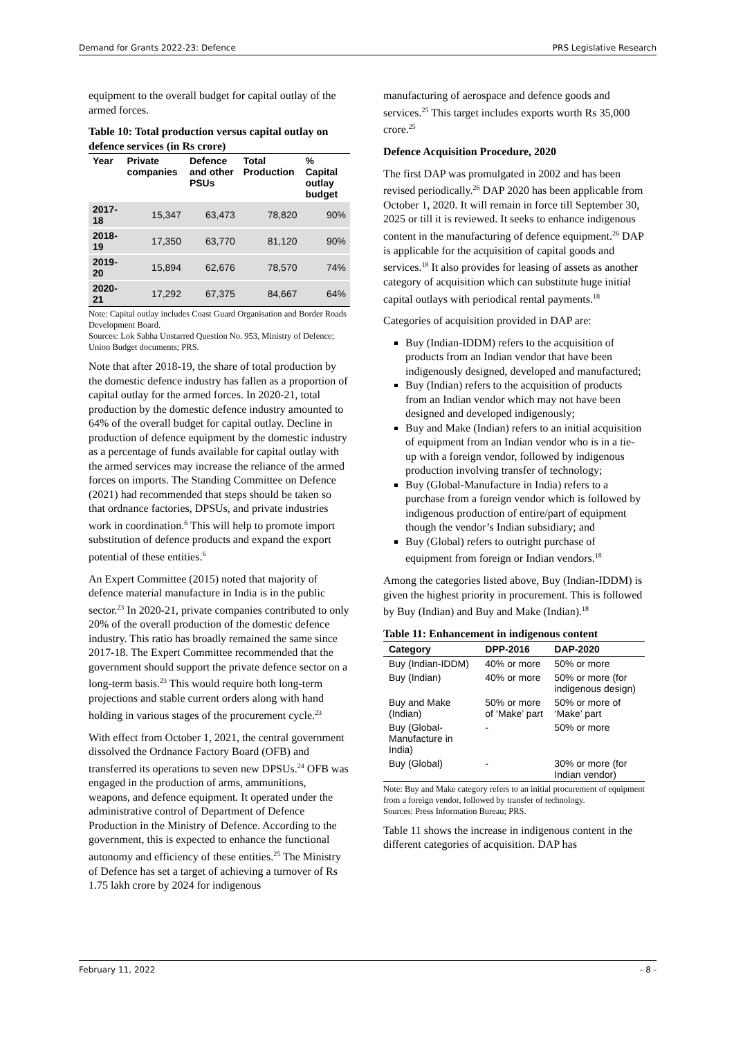Demand for Grants 2022-23: Defence PRS Legislative Research
equipment to the overall budget for capital outlay of the armed forces.
Table 10: Total production versus capital outlay on defence services (in Rs crore)
| Year | Private companies | Defence and other PSUs | Total Production | % Capital outlay budget |
| --- | --- | --- | --- | --- |
| 2017-18 | 15,347 | 63,473 | 78,820 | 90% |
| 2018-19 | 17,350 | 63,770 | 81,120 | 90% |
| 2019-20 | 15,894 | 62,676 | 78,570 | 74% |
| 2020-21 | 17,292 | 67,375 | 84,667 | 64% |
Note: Capital outlay includes Coast Guard Organisation and Border Roads Development Board.
Sources: Lok Sabha Unstarred Question No. 953, Ministry of Defence; Union Budget documents; PRS.
Note that after 2018-19, the share of total production by the domestic defence industry has fallen as a proportion of capital outlay for the armed forces. In 2020-21, total production by the domestic defence industry amounted to 64% of the overall budget for capital outlay. Decline in production of defence equipment by the domestic industry as a percentage of funds available for capital outlay with the armed services may increase the reliance of the armed forces on imports. The Standing Committee on Defence (2021) had recommended that steps should be taken so that ordnance factories, DPSUs, and private industries work in coordination.<sup>6</sup> This will help to promote import substitution of defence products and expand the export potential of these entities.<sup>6</sup>
An Expert Committee (2015) noted that majority of defence material manufacture in India is in the public sector.<sup>23</sup> In 2020-21, private companies contributed to only 20% of the overall production of the domestic defence industry. This ratio has broadly remained the same since 2017-18. The Expert Committee recommended that the government should support the private defence sector on a long-term basis.<sup>23</sup> This would require both long-term projections and stable current orders along with hand holding in various stages of the procurement cycle.<sup>23</sup>
With effect from October 1, 2021, the central government dissolved the Ordnance Factory Board (OFB) and transferred its operations to seven new DPSUs.<sup>24</sup> OFB was engaged in the production of arms, ammunitions, weapons, and defence equipment. It operated under the administrative control of Department of Defence Production in the Ministry of Defence. According to the government, this is expected to enhance the functional autonomy and efficiency of these entities.<sup>25</sup> The Ministry of Defence has set a target of achieving a turnover of Rs 1.75 lakh crore by 2024 for indigenous
manufacturing of aerospace and defence goods and services.<sup>25</sup> This target includes exports worth Rs 35,000 crore.<sup>25</sup>
Defence Acquisition Procedure, 2020
The first DAP was promulgated in 2002 and has been revised periodically.<sup>26</sup> DAP 2020 has been applicable from October 1, 2020. It will remain in force till September 30, 2025 or till it is reviewed. It seeks to enhance indigenous content in the manufacturing of defence equipment.<sup>26</sup> DAP is applicable for the acquisition of capital goods and services.<sup>18</sup> It also provides for leasing of assets as another category of acquisition which can substitute huge initial capital outlays with periodical rental payments.<sup>18</sup>
Categories of acquisition provided in DAP are:
Buy (Indian-IDDM) refers to the acquisition of products from an Indian vendor that have been indigenously designed, developed and manufactured;
Buy (Indian) refers to the acquisition of products from an Indian vendor which may not have been designed and developed indigenously;
Buy and Make (Indian) refers to an initial acquisition of equipment from an Indian vendor who is in a tie-up with a foreign vendor, followed by indigenous production involving transfer of technology;
Buy (Global-Manufacture in India) refers to a purchase from a foreign vendor which is followed by indigenous production of entire/part of equipment though the vendor’s Indian subsidiary; and
Buy (Global) refers to outright purchase of equipment from foreign or Indian vendors.<sup>18</sup>
Among the categories listed above, Buy (Indian-IDDM) is given the highest priority in procurement. This is followed by Buy (Indian) and Buy and Make (Indian).<sup>18</sup>
Table 11: Enhancement in indigenous content
| Category | DPP-2016 | DAP-2020 |
| --- | --- | --- |
| Buy (Indian-IDDM) | 40% or more | 50% or more |
| Buy (Indian) | 40% or more | 50% or more (for indigenous design) |
| Buy and Make (Indian) | 50% or more of ‘Make’ part | 50% or more of ‘Make’ part |
| Buy (Global-Manufacture in India) | - | 50% or more |
| Buy (Global) | - | 30% or more (for Indian vendor) |
Note: Buy and Make category refers to an initial procurement of equipment from a foreign vendor, followed by transfer of technology.
Sources: Press Information Bureau; PRS.
Table 11 shows the increase in indigenous content in the different categories of acquisition. DAP has
February 11, 2022 - 8 -